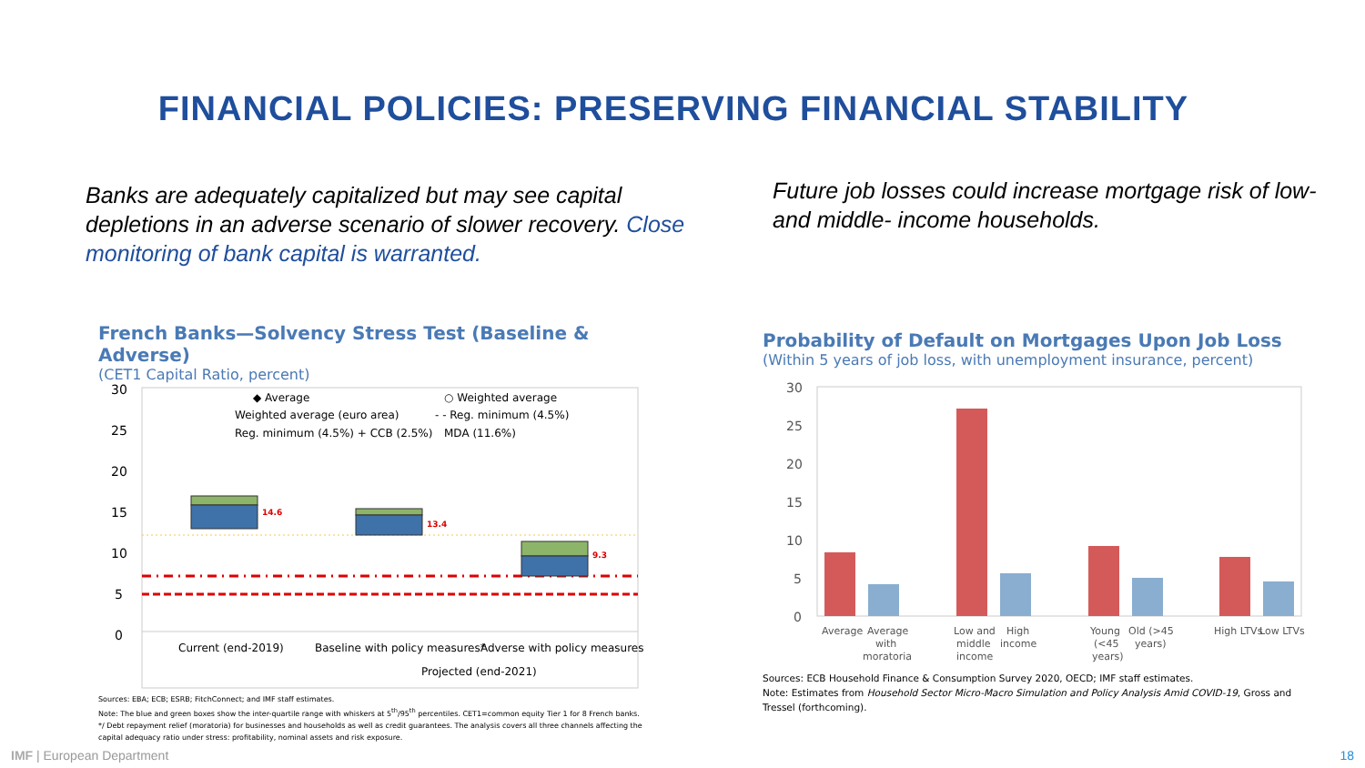FINANCIAL POLICIES: PRESERVING FINANCIAL STABILITY
Banks are adequately capitalized but may see capital depletions in an adverse scenario of slower recovery. Close monitoring of bank capital is warranted.
Future job losses could increase mortgage risk of low- and middle- income households.
French Banks—Solvency Stress Test (Baseline & Adverse)
(CET1 Capital Ratio, percent)
30
25
20
15
10
5
0
14.6
13.4
9.3
◆ Average
○ Weighted average
Weighted average (euro area)
- - Reg. minimum (4.5%)
Reg. minimum (4.5%) + CCB (2.5%)
MDA (11.6%)
Current (end-2019)
Baseline with policy measures*
Adverse with policy measures*
Projected (end-2021)
Sources: EBA; ECB; ESRB; FitchConnect; and IMF staff estimates.
Note: The blue and green boxes show the inter-quartile range with whiskers at 5<sup>th</sup>/95<sup>th</sup> percentiles. CET1=common equity Tier 1 for 8 French banks. */ Debt repayment relief (moratoria) for businesses and households as well as credit guarantees. The analysis covers all three channels affecting the capital adequacy ratio under stress: profitability, nominal assets and risk exposure.
Probability of Default on Mortgages Upon Job Loss
(Within 5 years of job loss, with unemployment insurance, percent)
30
25
20
15
10
5
0
Average
Average
with
moratoria
Low and
middle
income
High
income
Young
(<45
years)
Old (>45
years)
High LTVs
Low LTVs
Sources: ECB Household Finance & Consumption Survey 2020, OECD; IMF staff estimates.
Note: Estimates from Household Sector Micro-Macro Simulation and Policy Analysis Amid COVID-19, Gross and Tressel (forthcoming).
IMF | European Department 18